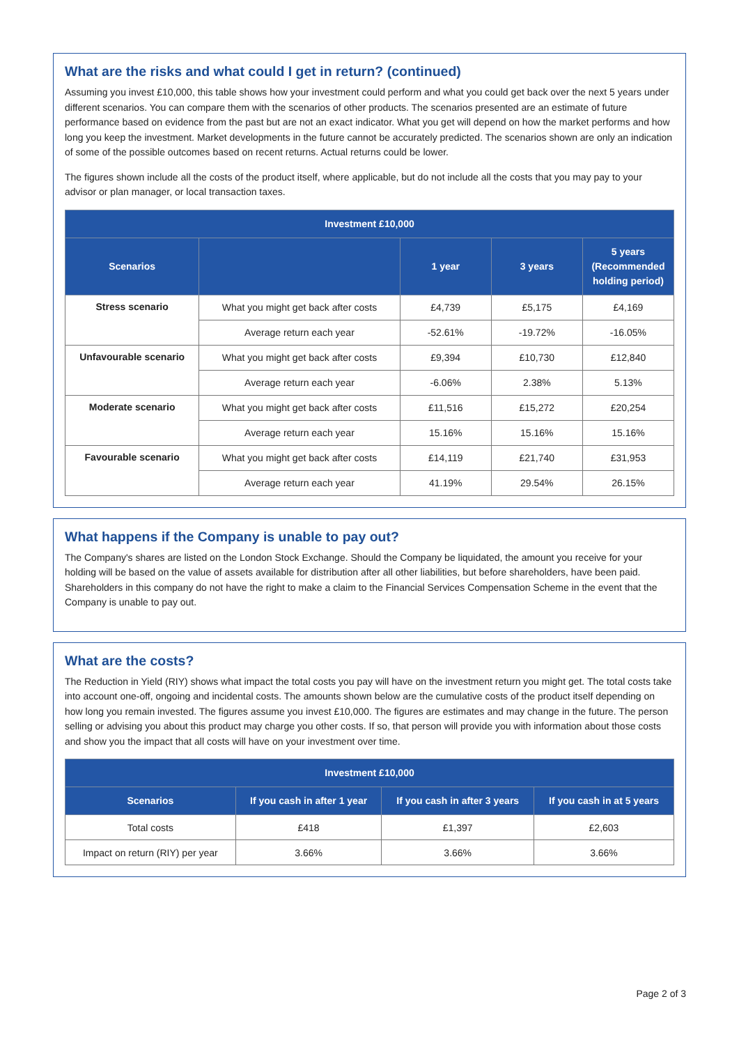What are the risks and what could I get in return? (continued)
Assuming you invest £10,000, this table shows how your investment could perform and what you could get back over the next 5 years under different scenarios. You can compare them with the scenarios of other products. The scenarios presented are an estimate of future performance based on evidence from the past but are not an exact indicator. What you get will depend on how the market performs and how long you keep the investment. Market developments in the future cannot be accurately predicted. The scenarios shown are only an indication of some of the possible outcomes based on recent returns. Actual returns could be lower.
The figures shown include all the costs of the product itself, where applicable, but do not include all the costs that you may pay to your advisor or plan manager, or local transaction taxes.
| Investment £10,000 | | | | |
| --- | --- | --- | --- | --- |
| Scenarios | | 1 year | 3 years | 5 years (Recommended holding period) |
| Stress scenario | What you might get back after costs | £4,739 | £5,175 | £4,169 |
| | Average return each year | -52.61% | -19.72% | -16.05% |
| Unfavourable scenario | What you might get back after costs | £9,394 | £10,730 | £12,840 |
| | Average return each year | -6.06% | 2.38% | 5.13% |
| Moderate scenario | What you might get back after costs | £11,516 | £15,272 | £20,254 |
| | Average return each year | 15.16% | 15.16% | 15.16% |
| Favourable scenario | What you might get back after costs | £14,119 | £21,740 | £31,953 |
| | Average return each year | 41.19% | 29.54% | 26.15% |
What happens if the Company is unable to pay out?
The Company's shares are listed on the London Stock Exchange. Should the Company be liquidated, the amount you receive for your holding will be based on the value of assets available for distribution after all other liabilities, but before shareholders, have been paid. Shareholders in this company do not have the right to make a claim to the Financial Services Compensation Scheme in the event that the Company is unable to pay out.
What are the costs?
The Reduction in Yield (RIY) shows what impact the total costs you pay will have on the investment return you might get. The total costs take into account one-off, ongoing and incidental costs. The amounts shown below are the cumulative costs of the product itself depending on how long you remain invested. The figures assume you invest £10,000. The figures are estimates and may change in the future. The person selling or advising you about this product may charge you other costs. If so, that person will provide you with information about those costs and show you the impact that all costs will have on your investment over time.
| Investment £10,000 | | | |
| --- | --- | --- | --- |
| Scenarios | If you cash in after 1 year | If you cash in after 3 years | If you cash in at 5 years |
| Total costs | £418 | £1,397 | £2,603 |
| Impact on return (RIY) per year | 3.66% | 3.66% | 3.66% |
Page 2 of 3